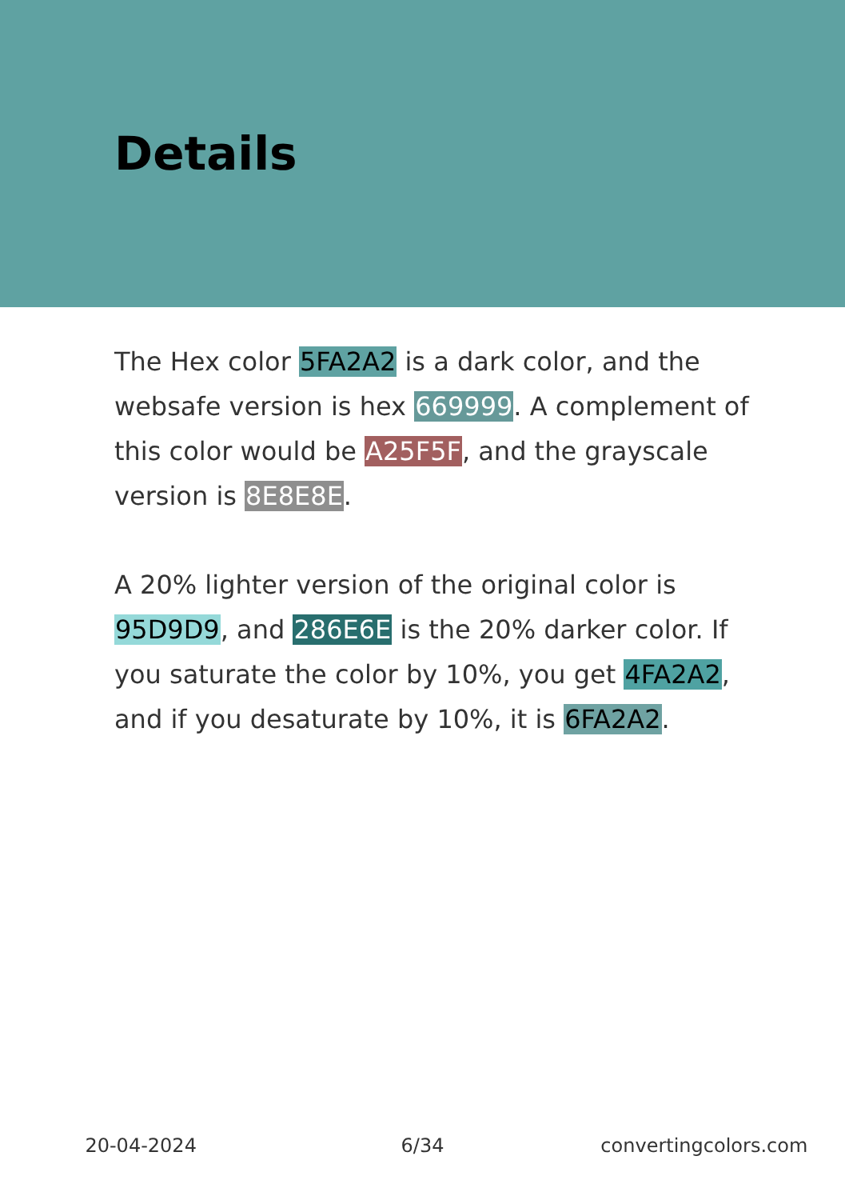Details
The Hex color 5FA2A2 is a dark color, and the websafe version is hex 669999. A complement of this color would be A25F5F, and the grayscale version is 8E8E8E.
A 20% lighter version of the original color is 95D9D9, and 286E6E is the 20% darker color. If you saturate the color by 10%, you get 4FA2A2, and if you desaturate by 10%, it is 6FA2A2.
20-04-2024 6/34 convertingcolors.com